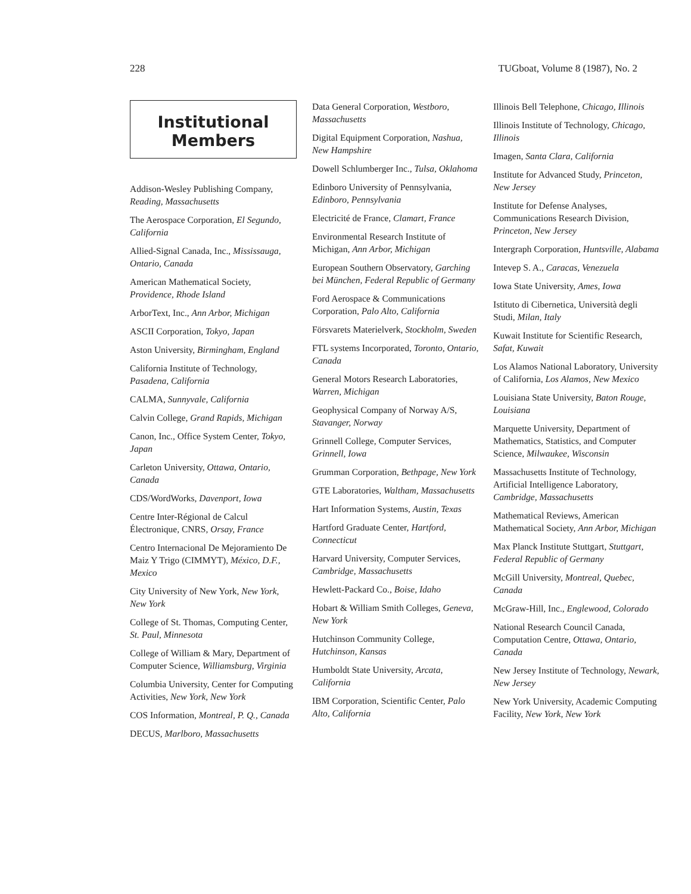228 TUGboat, Volume 8 (1987), No. 2
Institutional
Members
Addison-Wesley Publishing Company, Reading, Massachusetts
The Aerospace Corporation, El Segundo, California
Allied-Signal Canada, Inc., Mississauga, Ontario, Canada
American Mathematical Society, Providence, Rhode Island
ArborText, Inc., Ann Arbor, Michigan
ASCII Corporation, Tokyo, Japan
Aston University, Birmingham, England
California Institute of Technology, Pasadena, California
CALMA, Sunnyvale, California
Calvin College, Grand Rapids, Michigan
Canon, Inc., Office System Center, Tokyo, Japan
Carleton University, Ottawa, Ontario, Canada
CDS/WordWorks, Davenport, Iowa
Centre Inter-Régional de Calcul Électronique, CNRS, Orsay, France
Centro Internacional De Mejoramiento De Maiz Y Trigo (CIMMYT), México, D.F., Mexico
City University of New York, New York, New York
College of St. Thomas, Computing Center, St. Paul, Minnesota
College of William & Mary, Department of Computer Science, Williamsburg, Virginia
Columbia University, Center for Computing Activities, New York, New York
COS Information, Montreal, P. Q., Canada
DECUS, Marlboro, Massachusetts
Data General Corporation, Westboro, Massachusetts
Digital Equipment Corporation, Nashua, New Hampshire
Dowell Schlumberger Inc., Tulsa, Oklahoma
Edinboro University of Pennsylvania, Edinboro, Pennsylvania
Electricité de France, Clamart, France
Environmental Research Institute of Michigan, Ann Arbor, Michigan
European Southern Observatory, Garching bei München, Federal Republic of Germany
Ford Aerospace & Communications Corporation, Palo Alto, California
Försvarets Materielverk, Stockholm, Sweden
FTL systems Incorporated, Toronto, Ontario, Canada
General Motors Research Laboratories, Warren, Michigan
Geophysical Company of Norway A/S, Stavanger, Norway
Grinnell College, Computer Services, Grinnell, Iowa
Grumman Corporation, Bethpage, New York
GTE Laboratories, Waltham, Massachusetts
Hart Information Systems, Austin, Texas
Hartford Graduate Center, Hartford, Connecticut
Harvard University, Computer Services, Cambridge, Massachusetts
Hewlett-Packard Co., Boise, Idaho
Hobart & William Smith Colleges, Geneva, New York
Hutchinson Community College, Hutchinson, Kansas
Humboldt State University, Arcata, California
IBM Corporation, Scientific Center, Palo Alto, California
Illinois Bell Telephone, Chicago, Illinois
Illinois Institute of Technology, Chicago, Illinois
Imagen, Santa Clara, California
Institute for Advanced Study, Princeton, New Jersey
Institute for Defense Analyses, Communications Research Division, Princeton, New Jersey
Intergraph Corporation, Huntsville, Alabama
Intevep S. A., Caracas, Venezuela
Iowa State University, Ames, Iowa
Istituto di Cibernetica, Università degli Studi, Milan, Italy
Kuwait Institute for Scientific Research, Safat, Kuwait
Los Alamos National Laboratory, University of California, Los Alamos, New Mexico
Louisiana State University, Baton Rouge, Louisiana
Marquette University, Department of Mathematics, Statistics, and Computer Science, Milwaukee, Wisconsin
Massachusetts Institute of Technology, Artificial Intelligence Laboratory, Cambridge, Massachusetts
Mathematical Reviews, American Mathematical Society, Ann Arbor, Michigan
Max Planck Institute Stuttgart, Stuttgart, Federal Republic of Germany
McGill University, Montreal, Quebec, Canada
McGraw-Hill, Inc., Englewood, Colorado
National Research Council Canada, Computation Centre, Ottawa, Ontario, Canada
New Jersey Institute of Technology, Newark, New Jersey
New York University, Academic Computing Facility, New York, New York